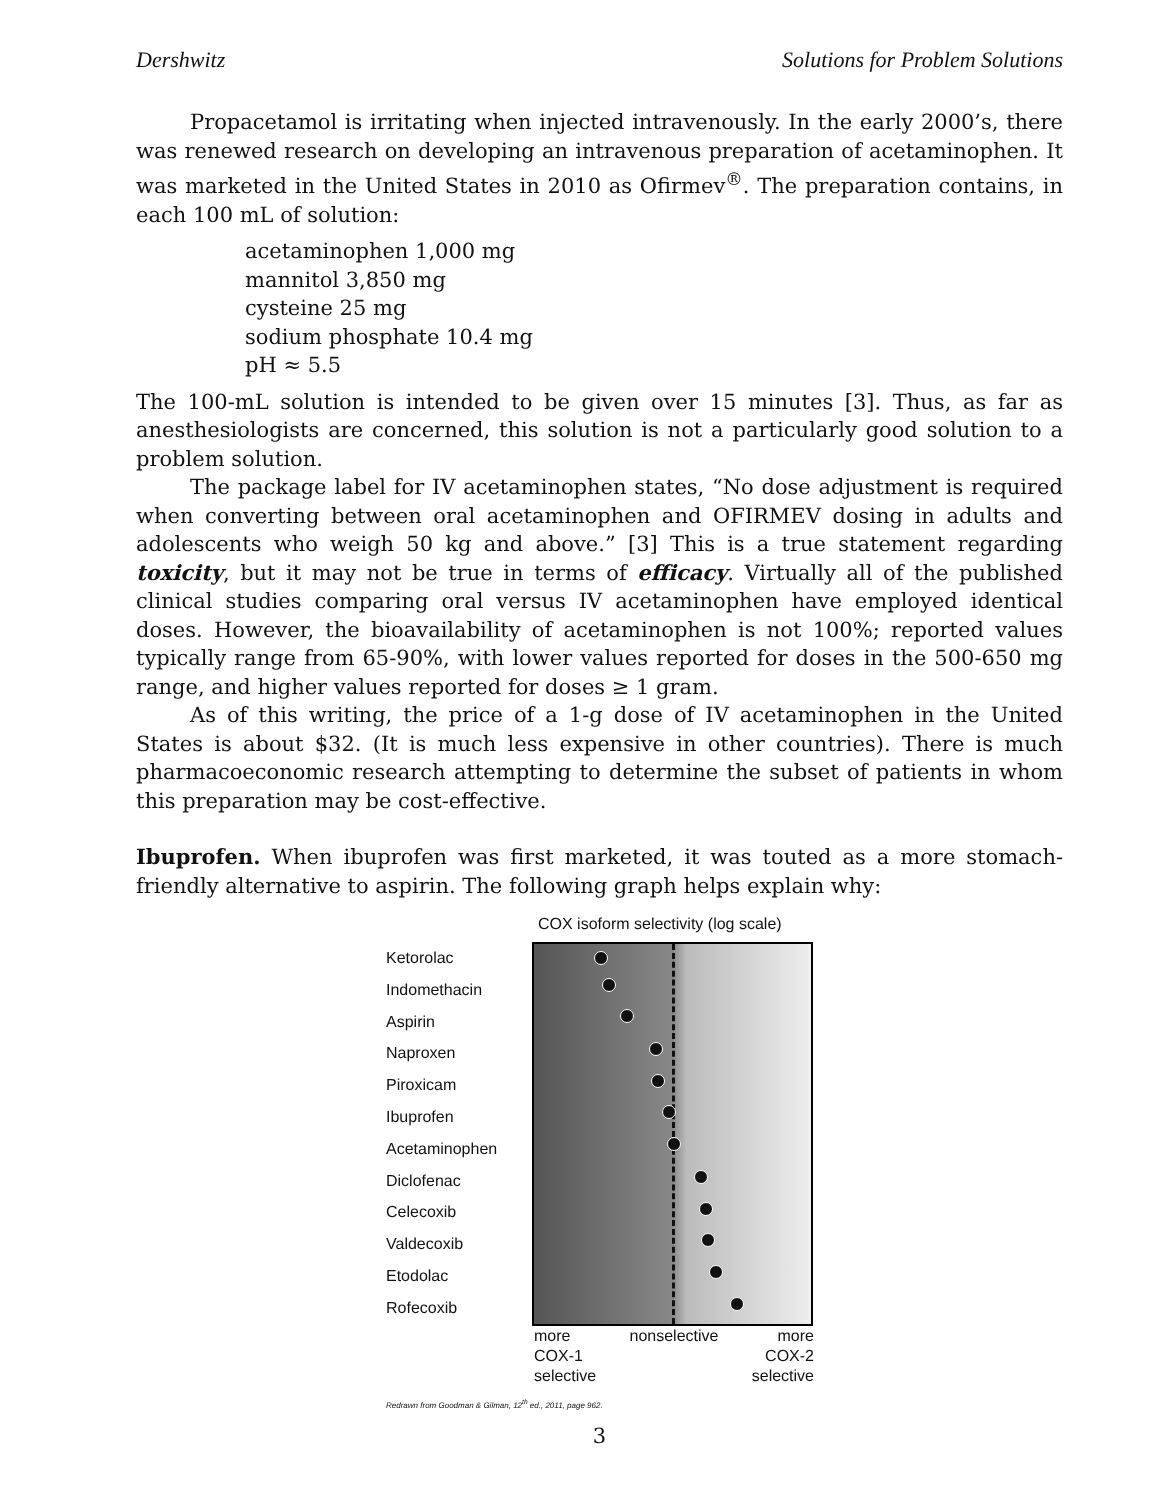Dershwitz Solutions for Problem Solutions
Propacetamol is irritating when injected intravenously. In the early 2000’s, there was renewed research on developing an intravenous preparation of acetaminophen. It was marketed in the United States in 2010 as Ofirmev<sup>®</sup>. The preparation contains, in each 100 mL of solution:
acetaminophen 1,000 mg
mannitol 3,850 mg
cysteine 25 mg
sodium phosphate 10.4 mg
pH ≈ 5.5
The 100-mL solution is intended to be given over 15 minutes [3]. Thus, as far as anesthesiologists are concerned, this solution is not a particularly good solution to a problem solution.
The package label for IV acetaminophen states, “No dose adjustment is required when converting between oral acetaminophen and OFIRMEV dosing in adults and adolescents who weigh 50 kg and above.” [3] This is a true statement regarding toxicity, but it may not be true in terms of efficacy. Virtually all of the published clinical studies comparing oral versus IV acetaminophen have employed identical doses. However, the bioavailability of acetaminophen is not 100%; reported values typically range from 65-90%, with lower values reported for doses in the 500-650 mg range, and higher values reported for doses ≥ 1 gram.
As of this writing, the price of a 1-g dose of IV acetaminophen in the United States is about $32. (It is much less expensive in other countries). There is much pharmacoeconomic research attempting to determine the subset of patients in whom this preparation may be cost-effective.
Ibuprofen. When ibuprofen was first marketed, it was touted as a more stomach-friendly alternative to aspirin. The following graph helps explain why:
COX isoform selectivity (log scale)
Ketorolac
Indomethacin
Aspirin
Naproxen
Piroxicam
Ibuprofen
Acetaminophen
Diclofenac
Celecoxib
Valdecoxib
Etodolac
Rofecoxib
more
COX-1
selective nonselective more
COX-2
selective
Redrawn from Goodman & Gilman, 12<sup>th</sup> ed., 2011, page 962.
3